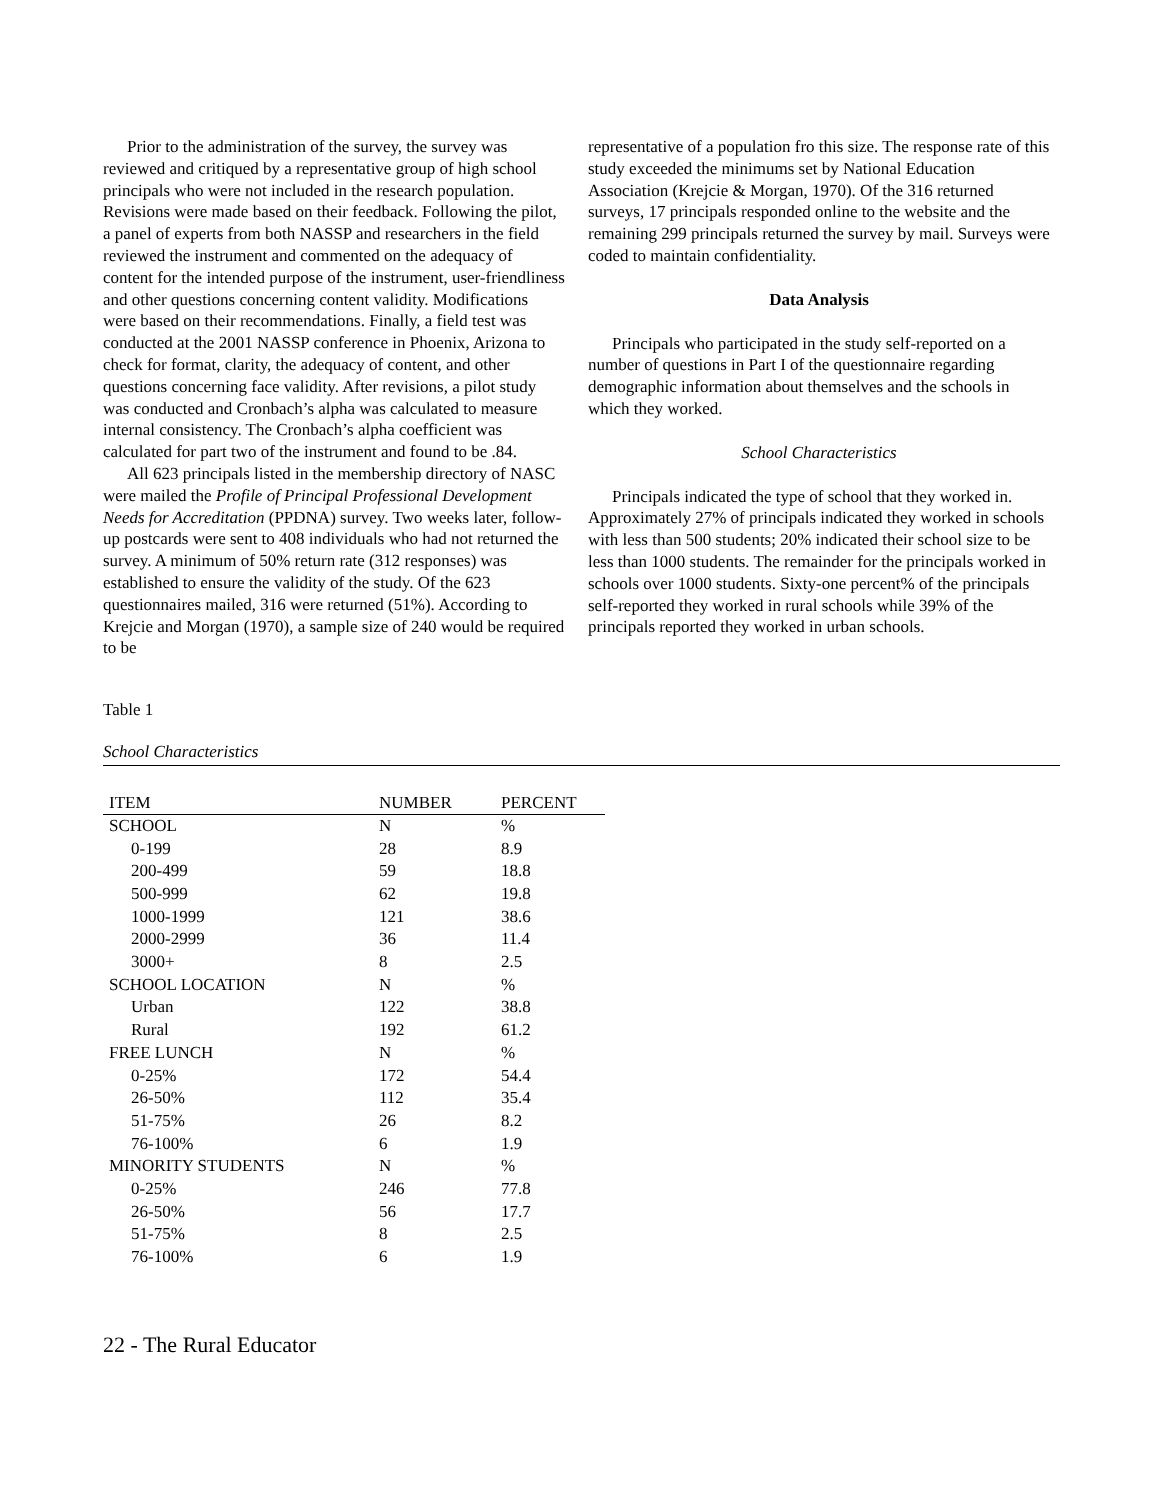Prior to the administration of the survey, the survey was reviewed and critiqued by a representative group of high school principals who were not included in the research population. Revisions were made based on their feedback. Following the pilot, a panel of experts from both NASSP and researchers in the field reviewed the instrument and commented on the adequacy of content for the intended purpose of the instrument, user-friendliness and other questions concerning content validity. Modifications were based on their recommendations. Finally, a field test was conducted at the 2001 NASSP conference in Phoenix, Arizona to check for format, clarity, the adequacy of content, and other questions concerning face validity. After revisions, a pilot study was conducted and Cronbach’s alpha was calculated to measure internal consistency. The Cronbach’s alpha coefficient was calculated for part two of the instrument and found to be .84.
All 623 principals listed in the membership directory of NASC were mailed the Profile of Principal Professional Development Needs for Accreditation (PPDNA) survey. Two weeks later, follow-up postcards were sent to 408 individuals who had not returned the survey. A minimum of 50% return rate (312 responses) was established to ensure the validity of the study. Of the 623 questionnaires mailed, 316 were returned (51%). According to Krejcie and Morgan (1970), a sample size of 240 would be required to be
representative of a population fro this size. The response rate of this study exceeded the minimums set by National Education Association (Krejcie & Morgan, 1970). Of the 316 returned surveys, 17 principals responded online to the website and the remaining 299 principals returned the survey by mail. Surveys were coded to maintain confidentiality.
Data Analysis
Principals who participated in the study self-reported on a number of questions in Part I of the questionnaire regarding demographic information about themselves and the schools in which they worked.
School Characteristics
Principals indicated the type of school that they worked in. Approximately 27% of principals indicated they worked in schools with less than 500 students; 20% indicated their school size to be less than 1000 students. The remainder for the principals worked in schools over 1000 students. Sixty-one percent% of the principals self-reported they worked in rural schools while 39% of the principals reported they worked in urban schools.
Table 1
School Characteristics
| ITEM | NUMBER | PERCENT |
| --- | --- | --- |
| SCHOOL | N | % |
| 0-199 | 28 | 8.9 |
| 200-499 | 59 | 18.8 |
| 500-999 | 62 | 19.8 |
| 1000-1999 | 121 | 38.6 |
| 2000-2999 | 36 | 11.4 |
| 3000+ | 8 | 2.5 |
| SCHOOL LOCATION | N | % |
| Urban | 122 | 38.8 |
| Rural | 192 | 61.2 |
| FREE LUNCH | N | % |
| 0-25% | 172 | 54.4 |
| 26-50% | 112 | 35.4 |
| 51-75% | 26 | 8.2 |
| 76-100% | 6 | 1.9 |
| MINORITY STUDENTS | N | % |
| 0-25% | 246 | 77.8 |
| 26-50% | 56 | 17.7 |
| 51-75% | 8 | 2.5 |
| 76-100% | 6 | 1.9 |
22 - The Rural Educator